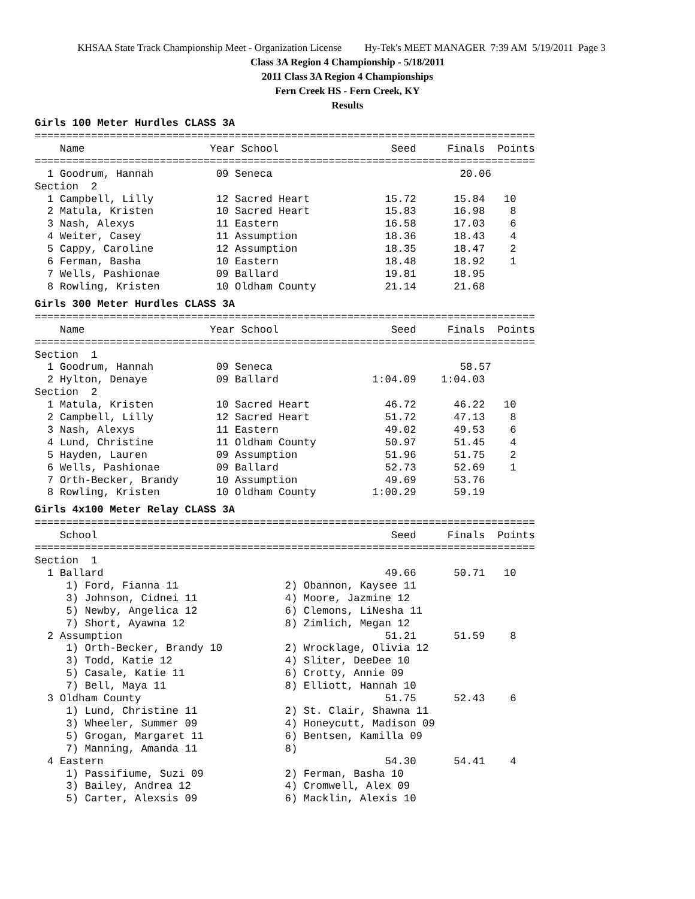KHSAA State Track Championship Meet - Organization License Hy-Tek's MEET MANAGER 7:39 AM 5/19/2011 Page 3
Class 3A Region 4 Championship - 5/18/2011
2011 Class 3A Region 4 Championships
Fern Creek HS - Fern Creek, KY
Results
Girls 100 Meter Hurdles CLASS 3A
================================================================================
    Name                    Year School                  Seed     Finals  Points
================================================================================
  1 Goodrum, Hannah          09 Seneca                              20.06
Section  2
  1 Campbell, Lilly          12 Sacred Heart            15.72      15.84   10
  2 Matula, Kristen          10 Sacred Heart            15.83      16.98    8
  3 Nash, Alexys             11 Eastern                 16.58      17.03    6
  4 Weiter, Casey            11 Assumption              18.36      18.43    4
  5 Cappy, Caroline          12 Assumption              18.35      18.47    2
  6 Ferman, Basha            10 Eastern                 18.48      18.92    1
  7 Wells, Pashionae         09 Ballard                 19.81      18.95
  8 Rowling, Kristen         10 Oldham County           21.14      21.68
Girls 300 Meter Hurdles CLASS 3A
================================================================================
    Name                    Year School                  Seed     Finals  Points
================================================================================
Section  1
  1 Goodrum, Hannah          09 Seneca                              58.57
  2 Hylton, Denaye           09 Ballard               1:04.09    1:04.03
Section  2
  1 Matula, Kristen          10 Sacred Heart            46.72      46.22   10
  2 Campbell, Lilly          12 Sacred Heart            51.72      47.13    8
  3 Nash, Alexys             11 Eastern                 49.02      49.53    6
  4 Lund, Christine          11 Oldham County           50.97      51.45    4
  5 Hayden, Lauren           09 Assumption              51.96      51.75    2
  6 Wells, Pashionae         09 Ballard                 52.73      52.69    1
  7 Orth-Becker, Brandy      10 Assumption              49.69      53.76
  8 Rowling, Kristen         10 Oldham County         1:00.29      59.19
Girls 4x100 Meter Relay CLASS 3A
================================================================================
    School                                               Seed     Finals  Points
================================================================================
Section  1
  1 Ballard                                             49.66      50.71   10
     1) Ford, Fianna 11                 2) Obannon, Kaysee 11
     3) Johnson, Cidnei 11              4) Moore, Jazmine 12
     5) Newby, Angelica 12              6) Clemons, LiNesha 11
     7) Short, Ayawna 12                8) Zimlich, Megan 12
  2 Assumption                                          51.21      51.59    8
     1) Orth-Becker, Brandy 10          2) Wrocklage, Olivia 12
     3) Todd, Katie 12                  4) Sliter, DeeDee 10
     5) Casale, Katie 11                6) Crotty, Annie 09
     7) Bell, Maya 11                   8) Elliott, Hannah 10
  3 Oldham County                                       51.75      52.43    6
     1) Lund, Christine 11              2) St. Clair, Shawna 11
     3) Wheeler, Summer 09              4) Honeycutt, Madison 09
     5) Grogan, Margaret 11             6) Bentsen, Kamilla 09
     7) Manning, Amanda 11              8)
  4 Eastern                                             54.30      54.41    4
     1) Passifiume, Suzi 09             2) Ferman, Basha 10
     3) Bailey, Andrea 12               4) Cromwell, Alex 09
     5) Carter, Alexsis 09              6) Macklin, Alexis 10